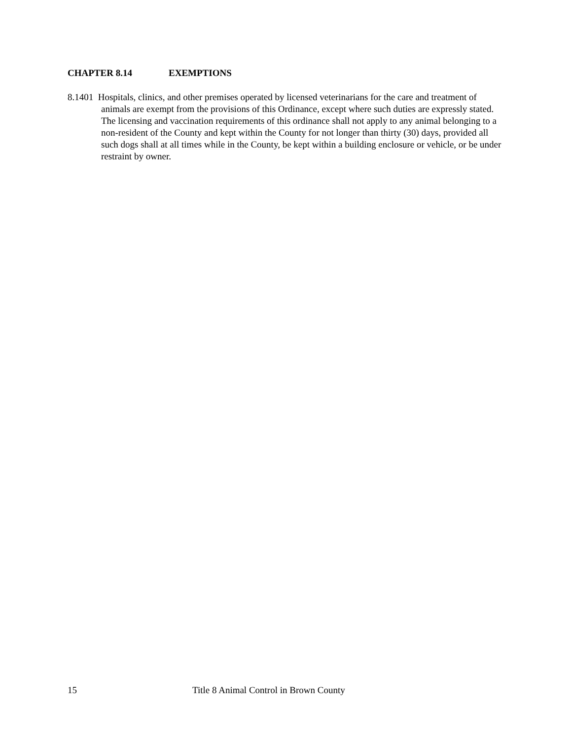CHAPTER 8.14 EXEMPTIONS
8.1401 Hospitals, clinics, and other premises operated by licensed veterinarians for the care and treatment of animals are exempt from the provisions of this Ordinance, except where such duties are expressly stated. The licensing and vaccination requirements of this ordinance shall not apply to any animal belonging to a non-resident of the County and kept within the County for not longer than thirty (30) days, provided all such dogs shall at all times while in the County, be kept within a building enclosure or vehicle, or be under restraint by owner.
15 Title 8 Animal Control in Brown County